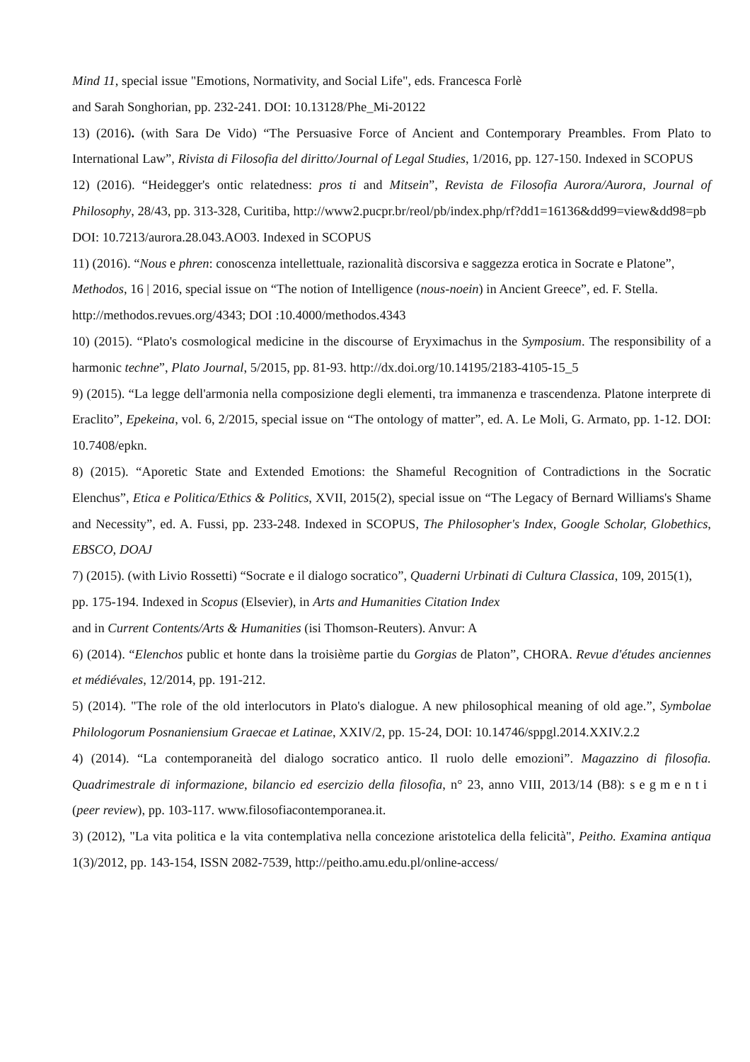Mind 11, special issue "Emotions, Normativity, and Social Life", eds. Francesca Forlè
and Sarah Songhorian, pp. 232-241. DOI: 10.13128/Phe_Mi-20122
13) (2016). (with Sara De Vido) “The Persuasive Force of Ancient and Contemporary Preambles. From Plato to International Law”, Rivista di Filosofia del diritto/Journal of Legal Studies, 1/2016, pp. 127-150. Indexed in SCOPUS
12) (2016). “Heidegger's ontic relatedness: pros ti and Mitsein”, Revista de Filosofia Aurora/Aurora, Journal of Philosophy, 28/43, pp. 313-328, Curitiba, http://www2.pucpr.br/reol/pb/index.php/rf?dd1=16136&dd99=view&dd98=pb
DOI: 10.7213/aurora.28.043.AO03. Indexed in SCOPUS
11) (2016). “Nous e phren: conoscenza intellettuale, razionalità discorsiva e saggezza erotica in Socrate e Platone”, Methodos, 16 | 2016, special issue on “The notion of Intelligence (nous-noein) in Ancient Greece”, ed. F. Stella. http://methodos.revues.org/4343; DOI :10.4000/methodos.4343
10) (2015). “Plato's cosmological medicine in the discourse of Eryximachus in the Symposium. The responsibility of a harmonic techne”, Plato Journal, 5/2015, pp. 81-93. http://dx.doi.org/10.14195/2183-4105-15_5
9) (2015). “La legge dell'armonia nella composizione degli elementi, tra immanenza e trascendenza. Platone interprete di Eraclito”, Epekeina, vol. 6, 2/2015, special issue on “The ontology of matter”, ed. A. Le Moli, G. Armato, pp. 1-12. DOI: 10.7408/epkn.
8) (2015). “Aporetic State and Extended Emotions: the Shameful Recognition of Contradictions in the Socratic Elenchus”, Etica e Politica/Ethics & Politics, XVII, 2015(2), special issue on “The Legacy of Bernard Williams's Shame and Necessity”, ed. A. Fussi, pp. 233-248. Indexed in SCOPUS, The Philosopher's Index, Google Scholar, Globethics, EBSCO, DOAJ
7) (2015). (with Livio Rossetti) “Socrate e il dialogo socratico”, Quaderni Urbinati di Cultura Classica, 109, 2015(1), pp. 175-194. Indexed in Scopus (Elsevier), in Arts and Humanities Citation Index
and in Current Contents/Arts & Humanities (isi Thomson-Reuters). Anvur: A
6) (2014). “Elenchos public et honte dans la troisième partie du Gorgias de Platon”, CHORA. Revue d'études anciennes et médiévales, 12/2014, pp. 191-212.
5) (2014). "The role of the old interlocutors in Plato's dialogue. A new philosophical meaning of old age.”, Symbolae Philologorum Posnaniensium Graecae et Latinae, XXIV/2, pp. 15-24, DOI: 10.14746/sppgl.2014.XXIV.2.2
4) (2014). “La contemporaneità del dialogo socratico antico. Il ruolo delle emozioni”. Magazzino di filosofia. Quadrimestrale di informazione, bilancio ed esercizio della filosofia, n° 23, anno VIII, 2013/14 (B8): segmenti (peer review), pp. 103-117. www.filosofiacontemporanea.it.
3) (2012), "La vita politica e la vita contemplativa nella concezione aristotelica della felicità", Peitho. Examina antiqua 1(3)/2012, pp. 143-154, ISSN 2082-7539, http://peitho.amu.edu.pl/online-access/